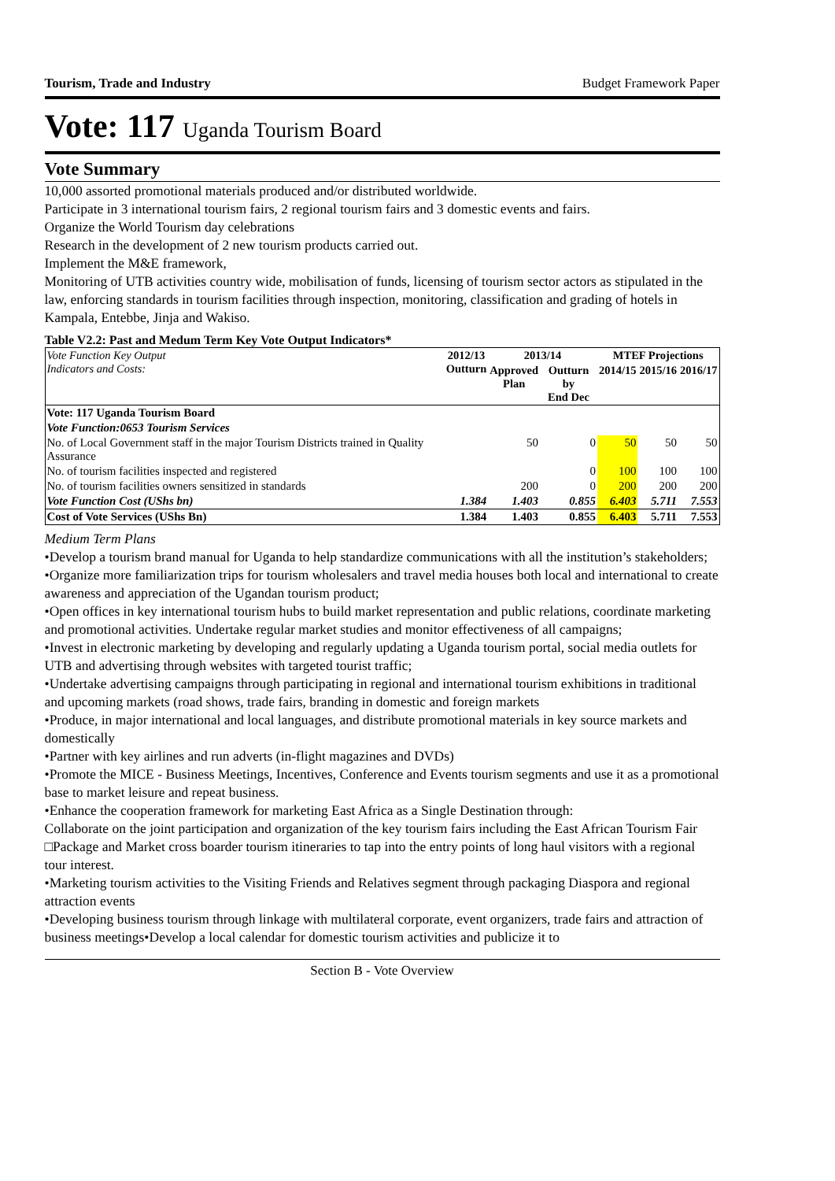Tourism, Trade and Industry Budget Framework Paper
Vote: 117 Uganda Tourism Board
Vote Summary
10,000 assorted promotional materials produced and/or distributed worldwide.
Participate in 3 international tourism fairs, 2 regional tourism fairs and 3 domestic events and fairs.
Organize the World Tourism day celebrations
Research in the development of 2 new tourism products carried out.
Implement the M&E framework,
Monitoring of UTB activities country wide, mobilisation of funds, licensing of tourism sector actors as stipulated in the law, enforcing standards in tourism facilities through inspection, monitoring, classification and grading of hotels in Kampala, Entebbe, Jinja and Wakiso.
Table V2.2: Past and Medum Term Key Vote Output Indicators*
| Vote Function Key Output Indicators and Costs: | 2012/13 Outturn | 2013/14 | | MTEF Projections | | |
| --- | --- | --- | --- | --- | --- | --- |
| | | Approved Plan | Outturn by End Dec | 2014/15 | 2015/16 | 2016/17 |
| Vote: 117 Uganda Tourism Board | | | | | | |
| Vote Function:0653 Tourism Services | | | | | | |
| No. of Local Government staff in the major Tourism Districts trained in Quality Assurance | | 50 | 0 | 50 | 50 | 50 |
| No. of tourism facilities inspected and registered | | | 0 | 100 | 100 | 100 |
| No. of tourism facilities owners sensitized in standards | | 200 | 0 | 200 | 200 | 200 |
| Vote Function Cost (UShs bn) | 1.384 | 1.403 | 0.855 | 6.403 | 5.711 | 7.553 |
| Cost of Vote Services (UShs Bn) | 1.384 | 1.403 | 0.855 | 6.403 | 5.711 | 7.553 |
Medium Term Plans
•Develop a tourism brand manual for Uganda to help standardize communications with all the institution’s stakeholders;
•Organize more familiarization trips for tourism wholesalers and travel media houses both local and international to create awareness and appreciation of the Ugandan tourism product;
•Open offices in key international tourism hubs to build market representation and public relations, coordinate marketing and promotional activities. Undertake regular market studies and monitor effectiveness of all campaigns;
•Invest in electronic marketing by developing and regularly updating a Uganda tourism portal, social media outlets for UTB and advertising through websites with targeted tourist traffic;
•Undertake advertising campaigns through participating in regional and international tourism exhibitions in traditional and upcoming markets (road shows, trade fairs, branding in domestic and foreign markets
•Produce, in major international and local languages, and distribute promotional materials in key source markets and domestically
•Partner with key airlines and run adverts (in-flight magazines and DVDs)
•Promote the MICE - Business Meetings, Incentives, Conference and Events tourism segments and use it as a promotional base to market leisure and repeat business.
•Enhance the cooperation framework for marketing East Africa as a Single Destination through:
Collaborate on the joint participation and organization of the key tourism fairs including the East African Tourism Fair
□Package and Market cross boarder tourism itineraries to tap into the entry points of long haul visitors with a regional tour interest.
•Marketing tourism activities to the Visiting Friends and Relatives segment through packaging Diaspora and regional attraction events
•Developing business tourism through linkage with multilateral corporate, event organizers, trade fairs and attraction of business meetings•Develop a local calendar for domestic tourism activities and publicize it to
Section B - Vote Overview